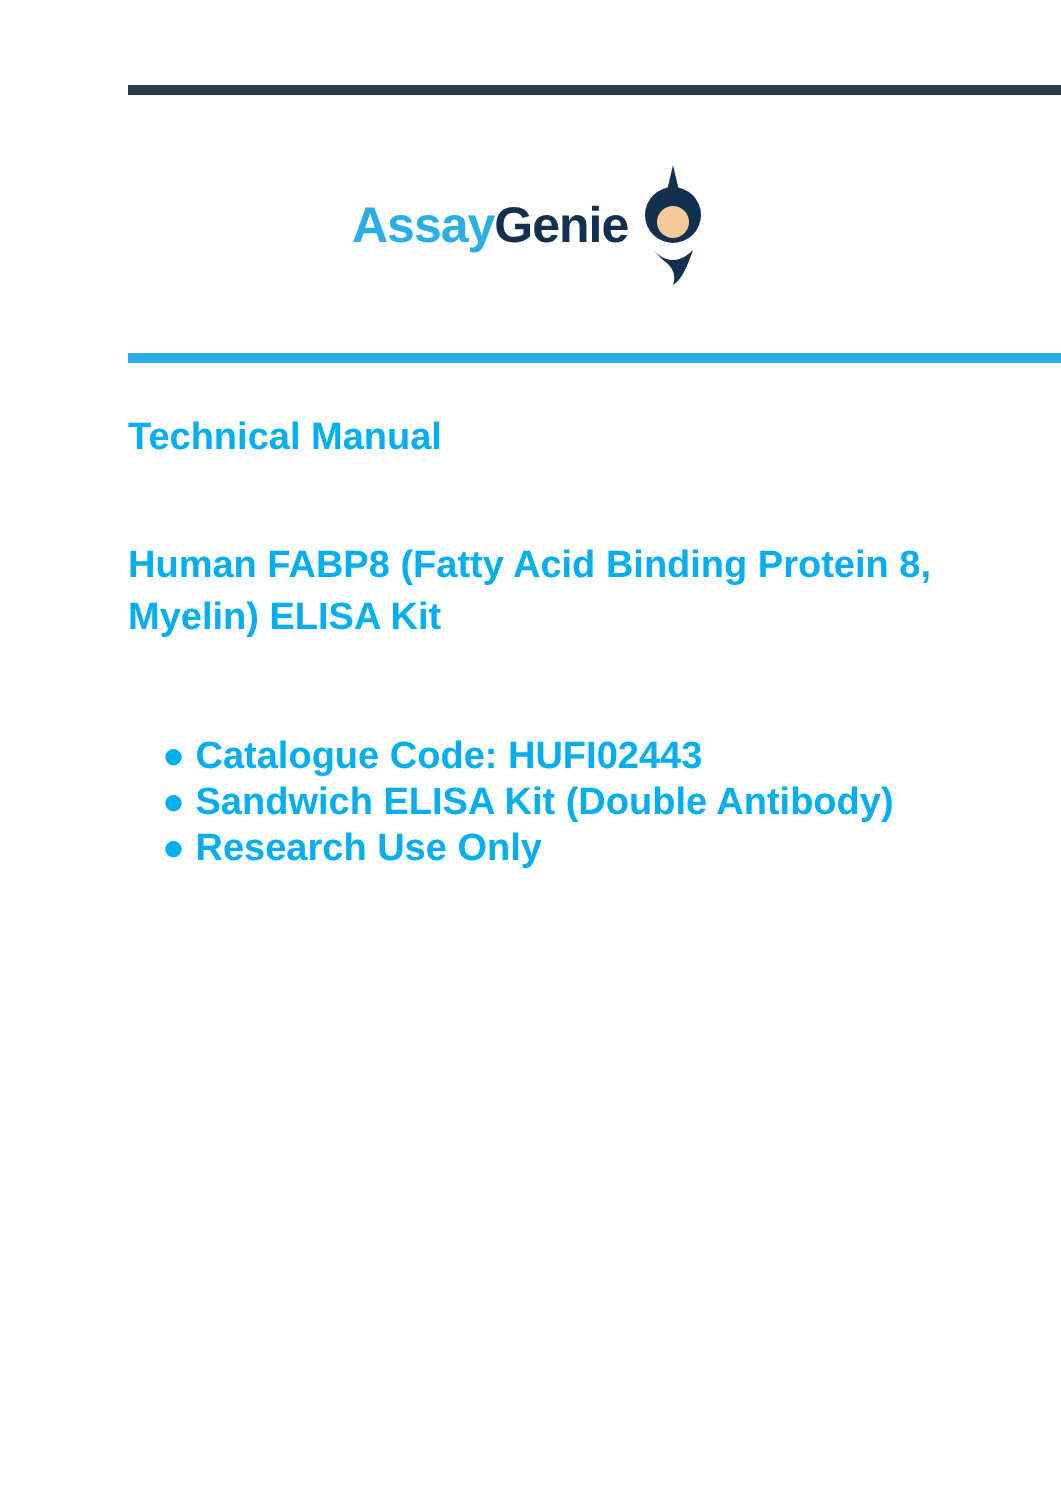Assay Genie
Technical Manual
Human FABP8 (Fatty Acid Binding Protein 8, Myelin) ELISA Kit
● Catalogue Code: HUFI02443
● Sandwich ELISA Kit (Double Antibody)
● Research Use Only